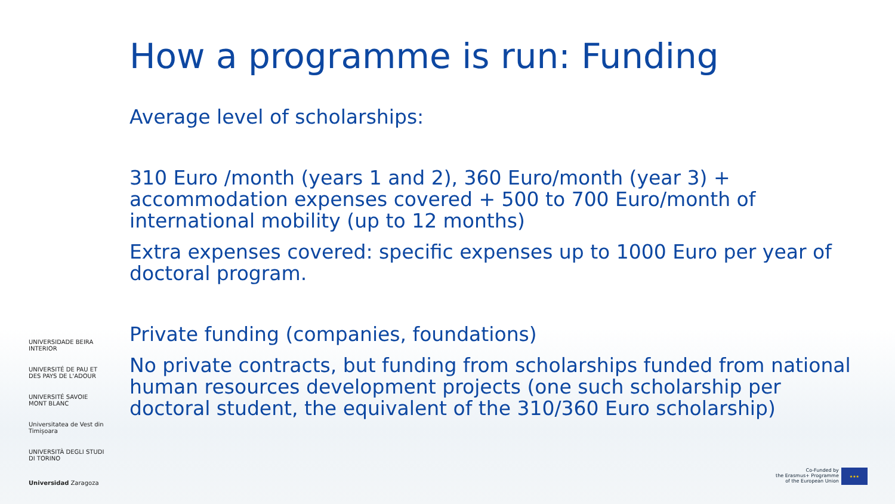How a programme is run: Funding
Average level of scholarships:
310 Euro /month (years 1 and 2), 360 Euro/month (year 3) + accommodation expenses covered + 500 to 700 Euro/month of international mobility (up to 12 months)
Extra expenses covered: specific expenses up to 1000 Euro per year of doctoral program.
Private funding (companies, foundations)
No private contracts, but funding from scholarships funded from national human resources development projects (one such scholarship per doctoral student, the equivalent of the 310/360 Euro scholarship)
UNIVERSIDADE BEIRA INTERIOR
UNIVERSITÉ DE PAU ET DES PAYS DE L'ADOUR
UNIVERSITÉ SAVOIE MONT BLANC
Universitatea de Vest din Timișoara
UNIVERSITÀ DEGLI STUDI DI TORINO
Universidad Zaragoza
Co-Funded by
the Erasmus+ Programme
of the European Union
★★★